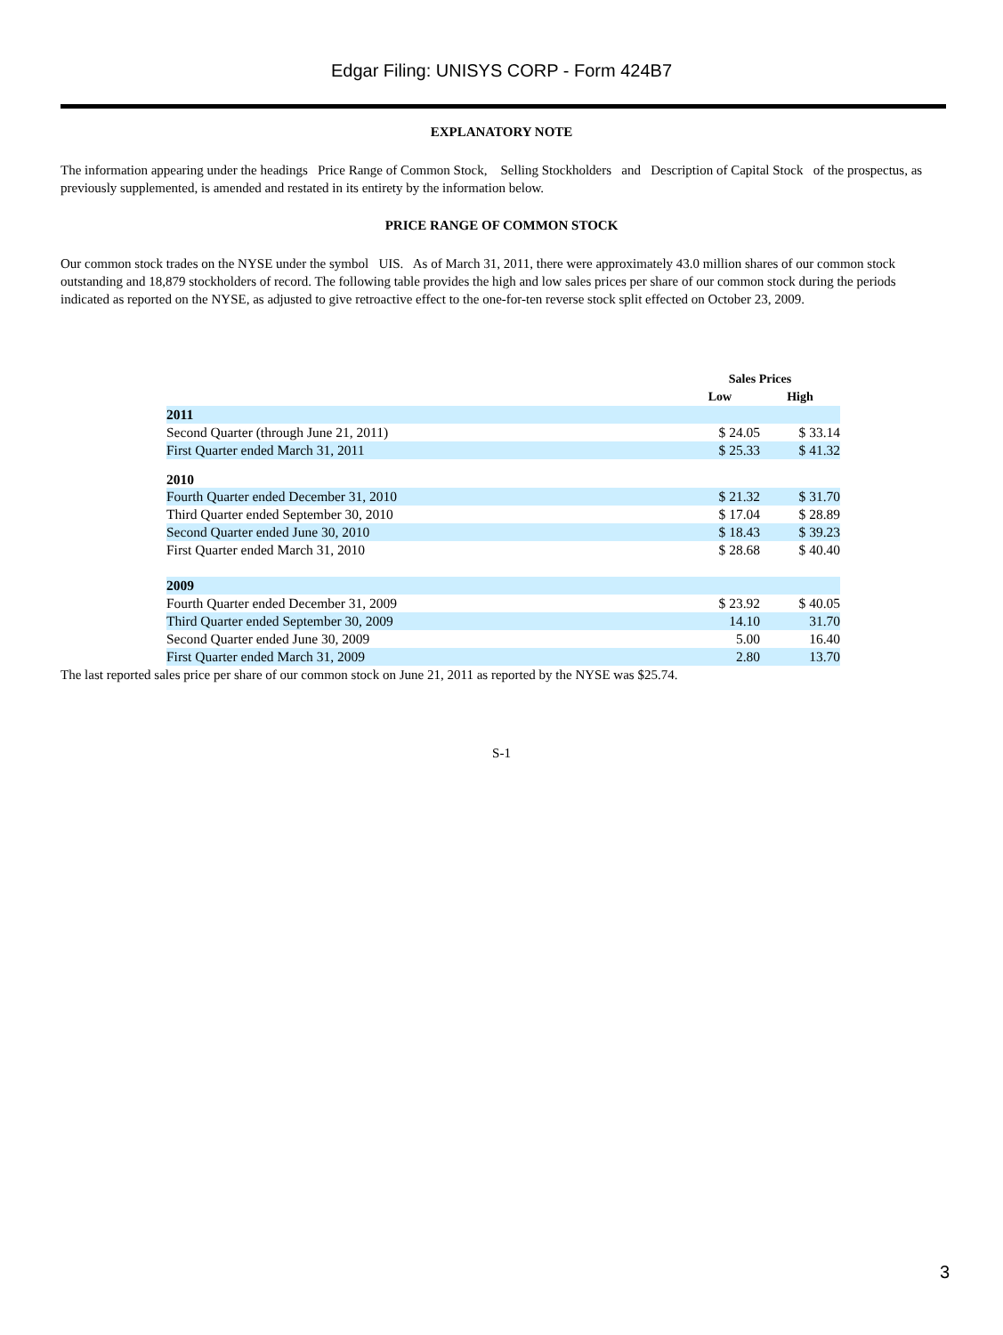Edgar Filing: UNISYS CORP - Form 424B7
EXPLANATORY NOTE
The information appearing under the headings Price Range of Common Stock, Selling Stockholders and Description of Capital Stock of the prospectus, as previously supplemented, is amended and restated in its entirety by the information below.
PRICE RANGE OF COMMON STOCK
Our common stock trades on the NYSE under the symbol UIS. As of March 31, 2011, there were approximately 43.0 million shares of our common stock outstanding and 18,879 stockholders of record. The following table provides the high and low sales prices per share of our common stock during the periods indicated as reported on the NYSE, as adjusted to give retroactive effect to the one-for-ten reverse stock split effected on October 23, 2009.
| | Sales Prices | |
| --- | --- | --- |
| | Low | High |
| 2011 | | |
| Second Quarter (through June 21, 2011) | $ 24.05 | $ 33.14 |
| First Quarter ended March 31, 2011 | $ 25.33 | $ 41.32 |
| 2010 | | |
| Fourth Quarter ended December 31, 2010 | $ 21.32 | $ 31.70 |
| Third Quarter ended September 30, 2010 | $ 17.04 | $ 28.89 |
| Second Quarter ended June 30, 2010 | $ 18.43 | $ 39.23 |
| First Quarter ended March 31, 2010 | $ 28.68 | $ 40.40 |
| 2009 | | |
| Fourth Quarter ended December 31, 2009 | $ 23.92 | $ 40.05 |
| Third Quarter ended September 30, 2009 | 14.10 | 31.70 |
| Second Quarter ended June 30, 2009 | 5.00 | 16.40 |
| First Quarter ended March 31, 2009 | 2.80 | 13.70 |
The last reported sales price per share of our common stock on June 21, 2011 as reported by the NYSE was $25.74.
S-1
3